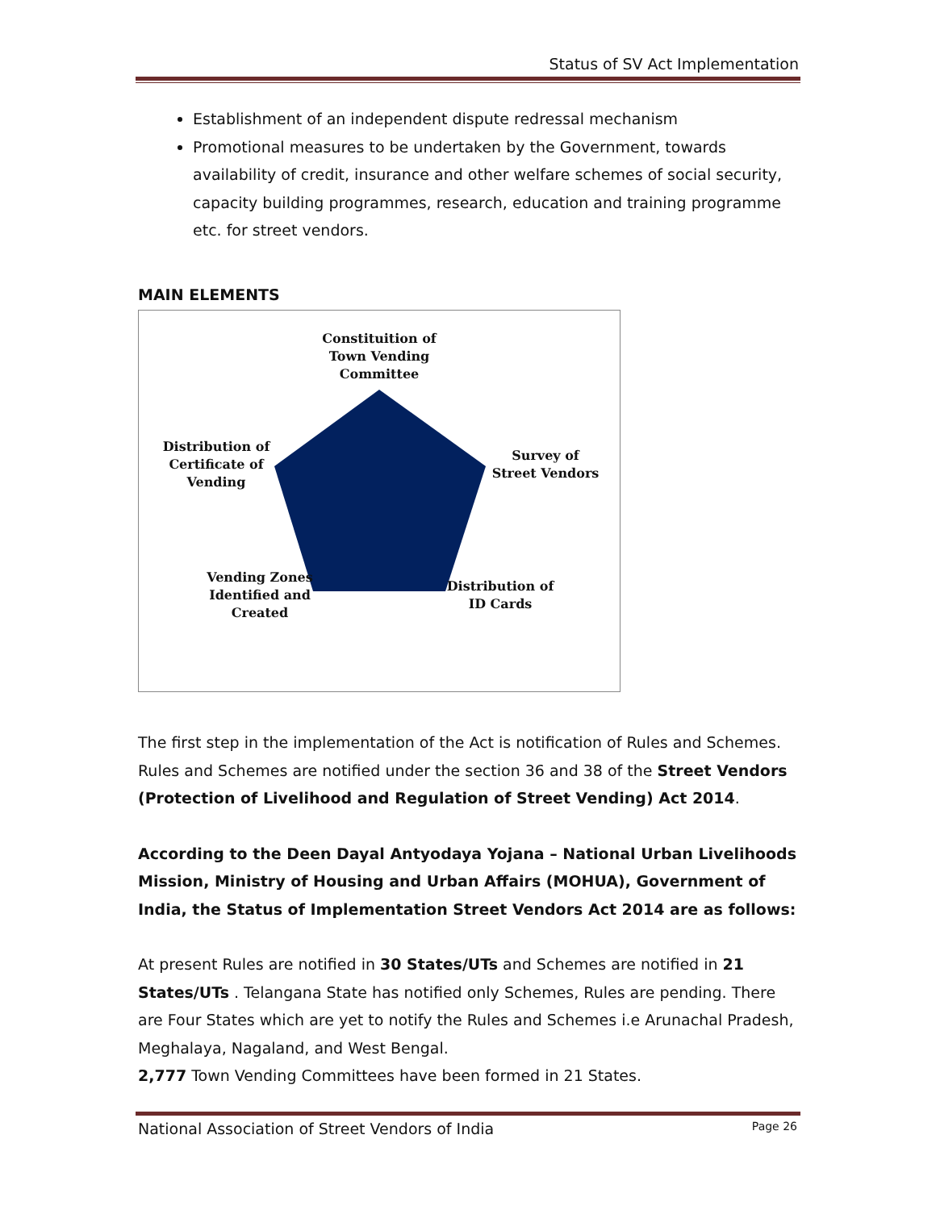Status of SV Act Implementation
Establishment of an independent dispute redressal mechanism
Promotional measures to be undertaken by the Government, towards availability of credit, insurance and other welfare schemes of social security, capacity building programmes, research, education and training programme etc. for street vendors.
MAIN ELEMENTS
Constituition of Town Vending Committee
Distribution of Certificate of Vending
Survey of Street Vendors
Vending Zones Identified and Created
Distribution of ID Cards
The first step in the implementation of the Act is notification of Rules and Schemes. Rules and Schemes are notified under the section 36 and 38 of the Street Vendors (Protection of Livelihood and Regulation of Street Vending) Act 2014.
According to the Deen Dayal Antyodaya Yojana – National Urban Livelihoods Mission, Ministry of Housing and Urban Affairs (MOHUA), Government of India, the Status of Implementation Street Vendors Act 2014 are as follows:
At present Rules are notified in 30 States/UTs and Schemes are notified in 21 States/UTs . Telangana State has notified only Schemes, Rules are pending. There are Four States which are yet to notify the Rules and Schemes i.e Arunachal Pradesh, Meghalaya, Nagaland, and West Bengal.
2,777 Town Vending Committees have been formed in 21 States.
National Association of Street Vendors of India Page 26